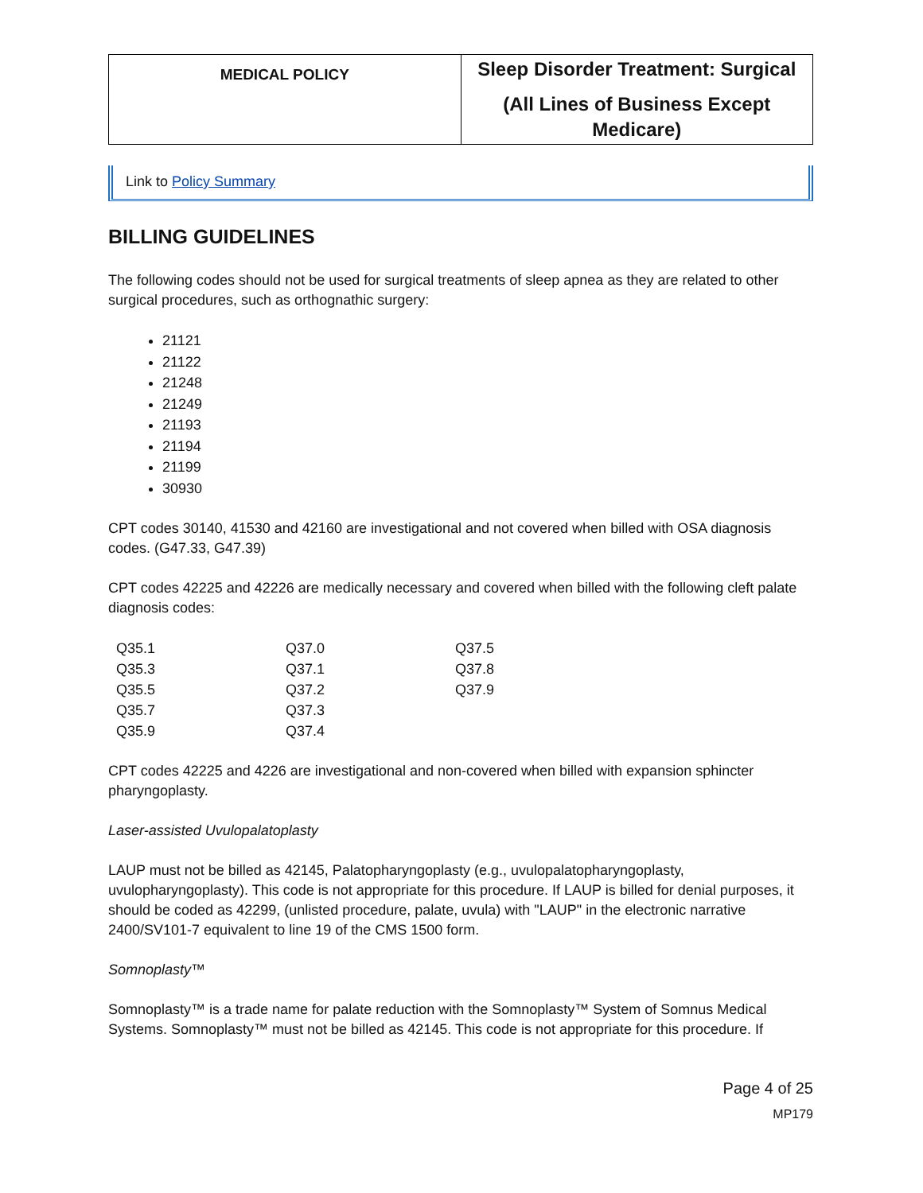| MEDICAL POLICY | Sleep Disorder Treatment: Surgical (All Lines of Business Except Medicare) |
Link to Policy Summary
BILLING GUIDELINES
The following codes should not be used for surgical treatments of sleep apnea as they are related to other surgical procedures, such as orthognathic surgery:
21121
21122
21248
21249
21193
21194
21199
30930
CPT codes 30140, 41530 and 42160 are investigational and not covered when billed with OSA diagnosis codes. (G47.33, G47.39)
CPT codes 42225 and 42226 are medically necessary and covered when billed with the following cleft palate diagnosis codes:
| Q35.1 | Q37.0 | Q37.5 |
| Q35.3 | Q37.1 | Q37.8 |
| Q35.5 | Q37.2 | Q37.9 |
| Q35.7 | Q37.3 | |
| Q35.9 | Q37.4 | |
CPT codes 42225 and 4226 are investigational and non-covered when billed with expansion sphincter pharyngoplasty.
Laser-assisted Uvulopalatoplasty
LAUP must not be billed as 42145, Palatopharyngoplasty (e.g., uvulopalatopharyngoplasty, uvulopharyngoplasty). This code is not appropriate for this procedure. If LAUP is billed for denial purposes, it should be coded as 42299, (unlisted procedure, palate, uvula) with "LAUP" in the electronic narrative 2400/SV101-7 equivalent to line 19 of the CMS 1500 form.
Somnoplasty™
Somnoplasty™ is a trade name for palate reduction with the Somnoplasty™ System of Somnus Medical Systems. Somnoplasty™ must not be billed as 42145. This code is not appropriate for this procedure. If
Page 4 of 25
MP179